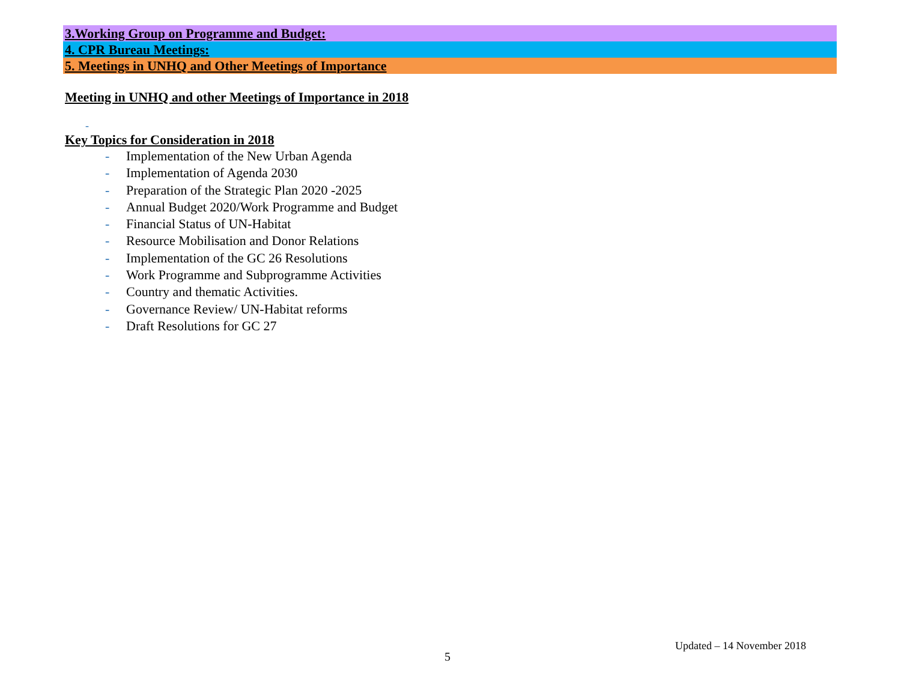3.Working Group on Programme and Budget:
4. CPR Bureau Meetings:
5. Meetings in UNHQ and Other Meetings of Importance
Meeting in UNHQ and other Meetings of Importance in 2018
-
Key Topics for Consideration in 2018
- Implementation of the New Urban Agenda
- Implementation of Agenda 2030
- Preparation of the Strategic Plan 2020 -2025
- Annual Budget 2020/Work Programme and Budget
- Financial Status of UN-Habitat
- Resource Mobilisation and Donor Relations
- Implementation of the GC 26 Resolutions
- Work Programme and Subprogramme Activities
- Country and thematic Activities.
- Governance Review/ UN-Habitat reforms
- Draft Resolutions for GC 27
Updated – 14 November 2018
5